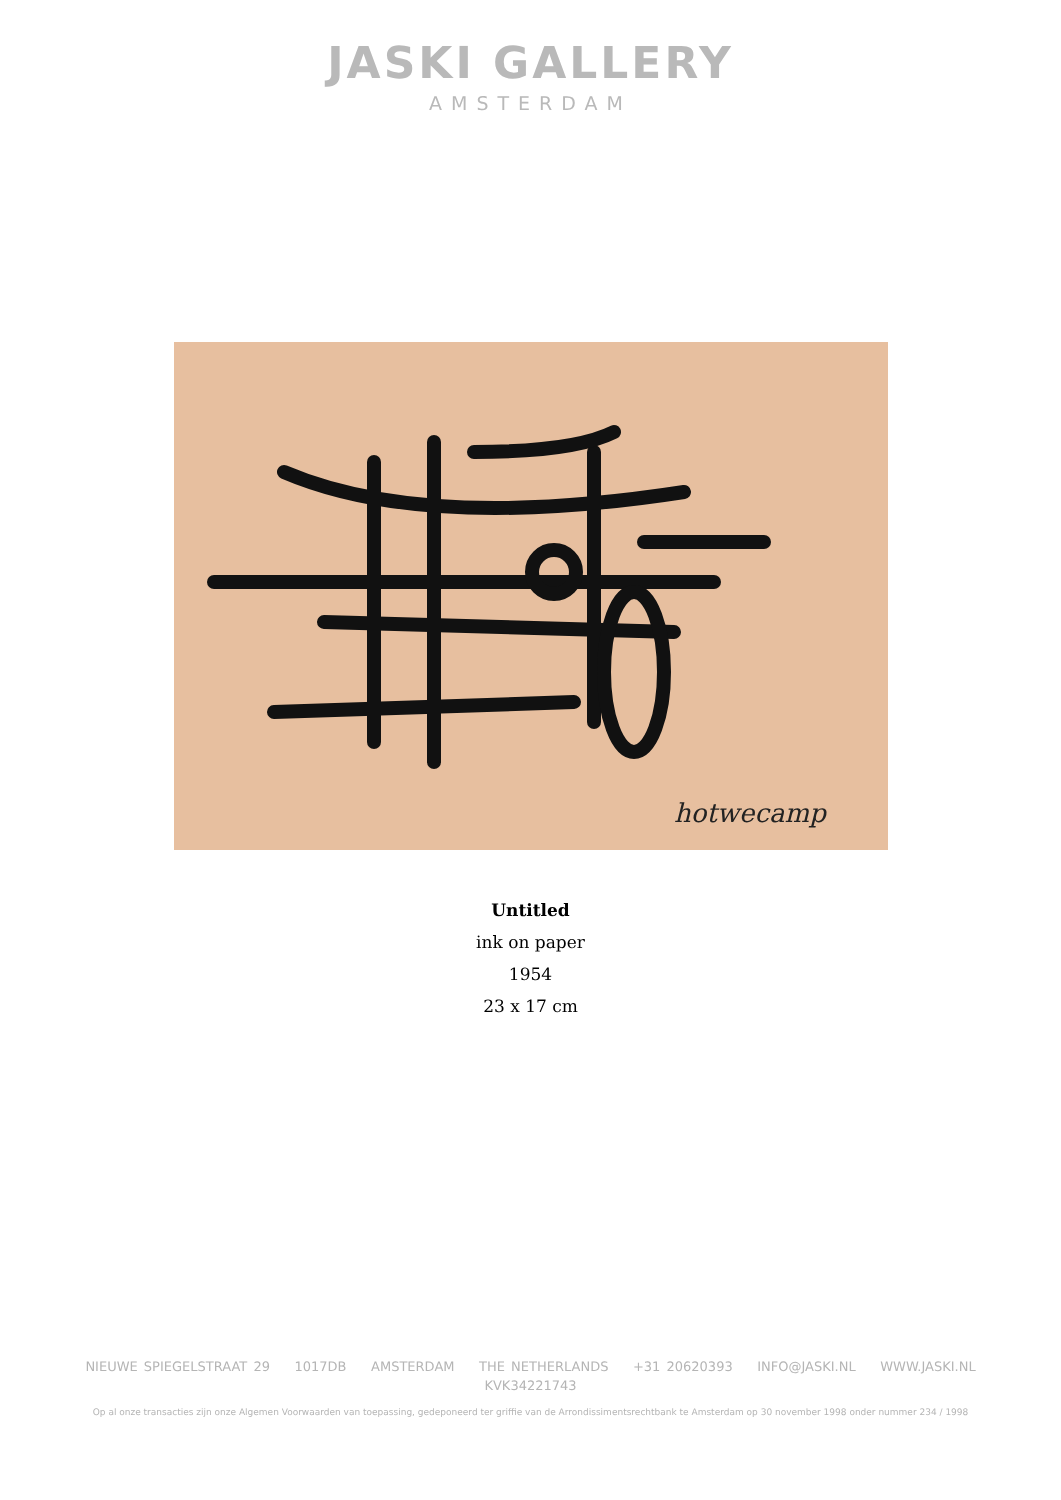JASKI GALLERY
AMSTERDAM
hotwecamp
Untitled
ink on paper
1954
23 x 17 cm
NIEUWE SPIEGELSTRAAT 29 1017DB AMSTERDAM THE NETHERLANDS +31 20620393 INFO@JASKI.NL WWW.JASKI.NL
KVK34221743
Op al onze transacties zijn onze Algemen Voorwaarden van toepassing, gedeponeerd ter griffie van de Arrondissimentsrechtbank te Amsterdam op 30 november 1998 onder nummer 234 / 1998